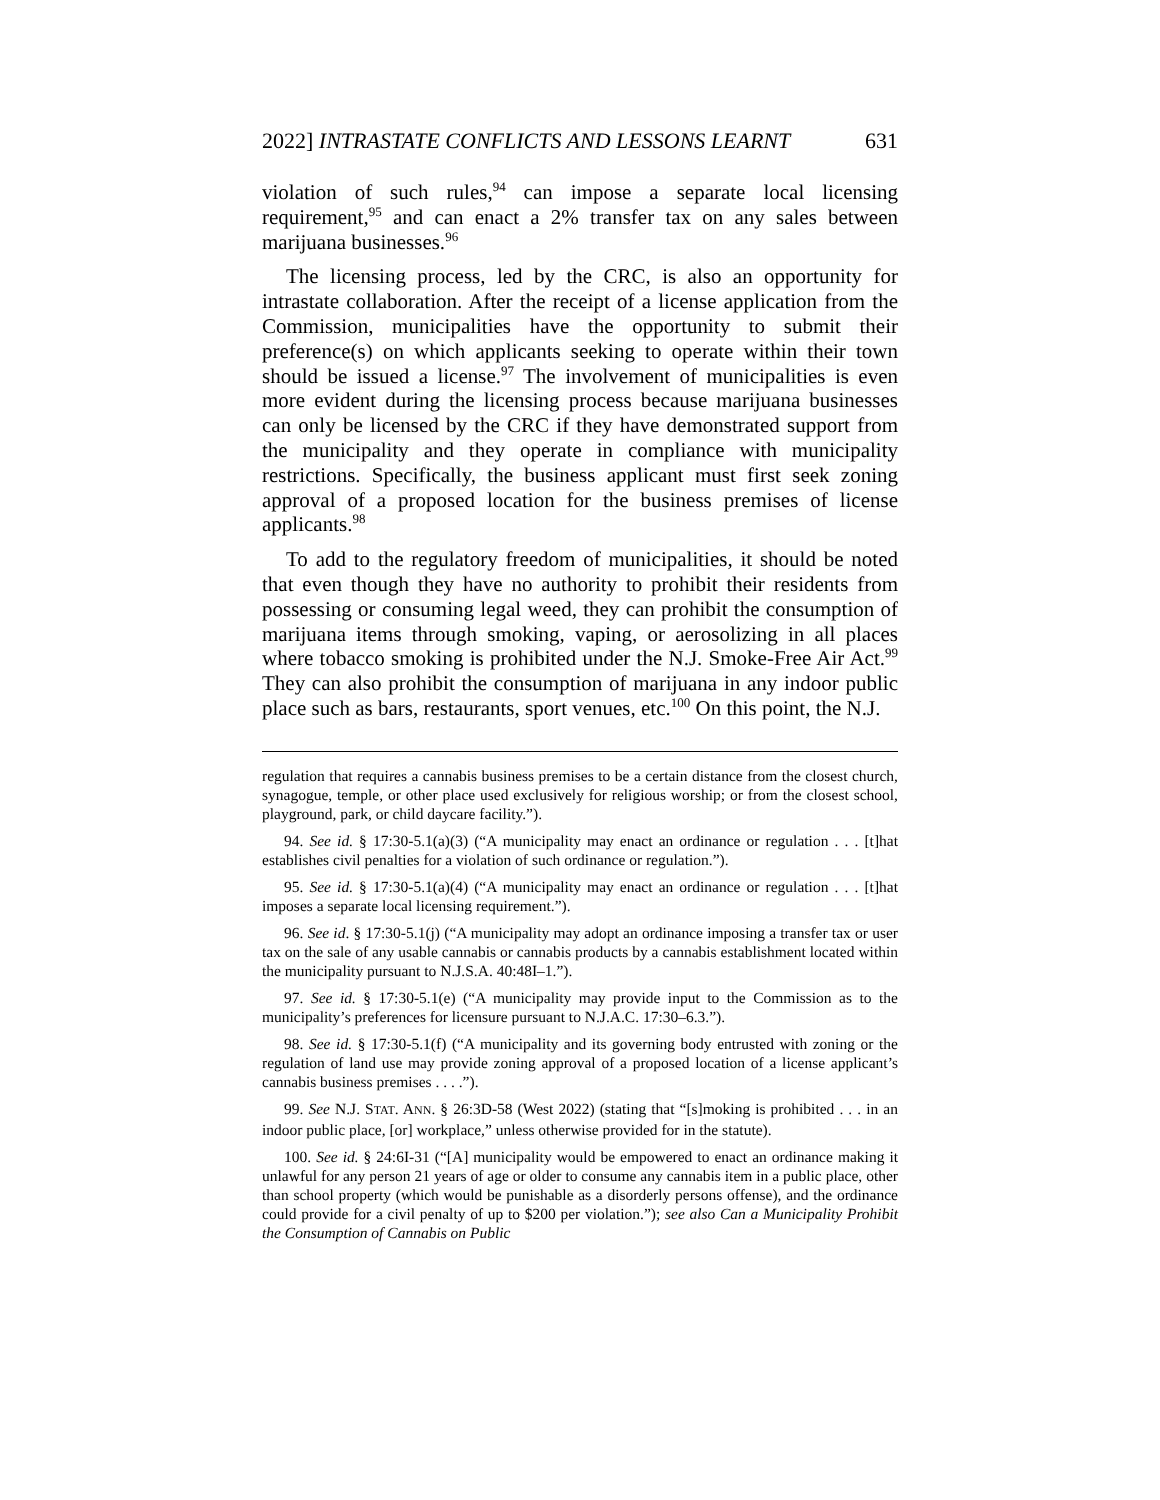2022] INTRASTATE CONFLICTS AND LESSONS LEARNT 631
violation of such rules,<sup>94</sup> can impose a separate local licensing requirement,<sup>95</sup> and can enact a 2% transfer tax on any sales between marijuana businesses.<sup>96</sup>
The licensing process, led by the CRC, is also an opportunity for intrastate collaboration. After the receipt of a license application from the Commission, municipalities have the opportunity to submit their preference(s) on which applicants seeking to operate within their town should be issued a license.<sup>97</sup> The involvement of municipalities is even more evident during the licensing process because marijuana businesses can only be licensed by the CRC if they have demonstrated support from the municipality and they operate in compliance with municipality restrictions. Specifically, the business applicant must first seek zoning approval of a proposed location for the business premises of license applicants.<sup>98</sup>
To add to the regulatory freedom of municipalities, it should be noted that even though they have no authority to prohibit their residents from possessing or consuming legal weed, they can prohibit the consumption of marijuana items through smoking, vaping, or aerosolizing in all places where tobacco smoking is prohibited under the N.J. Smoke-Free Air Act.<sup>99</sup> They can also prohibit the consumption of marijuana in any indoor public place such as bars, restaurants, sport venues, etc.<sup>100</sup> On this point, the N.J.
regulation that requires a cannabis business premises to be a certain distance from the closest church, synagogue, temple, or other place used exclusively for religious worship; or from the closest school, playground, park, or child daycare facility.”).
94. See id. § 17:30-5.1(a)(3) (“A municipality may enact an ordinance or regulation . . . [t]hat establishes civil penalties for a violation of such ordinance or regulation.”).
95. See id. § 17:30-5.1(a)(4) (“A municipality may enact an ordinance or regulation . . . [t]hat imposes a separate local licensing requirement.”).
96. See id. § 17:30-5.1(j) (“A municipality may adopt an ordinance imposing a transfer tax or user tax on the sale of any usable cannabis or cannabis products by a cannabis establishment located within the municipality pursuant to N.J.S.A. 40:48I–1.”).
97. See id. § 17:30-5.1(e) (“A municipality may provide input to the Commission as to the municipality’s preferences for licensure pursuant to N.J.A.C. 17:30–6.3.”).
98. See id. § 17:30-5.1(f) (“A municipality and its governing body entrusted with zoning or the regulation of land use may provide zoning approval of a proposed location of a license applicant’s cannabis business premises . . . .”).
99. See N.J. STAT. ANN. § 26:3D-58 (West 2022) (stating that “[s]moking is prohibited . . . in an indoor public place, [or] workplace,” unless otherwise provided for in the statute).
100. See id. § 24:6I-31 (“[A] municipality would be empowered to enact an ordinance making it unlawful for any person 21 years of age or older to consume any cannabis item in a public place, other than school property (which would be punishable as a disorderly persons offense), and the ordinance could provide for a civil penalty of up to $200 per violation.”); see also Can a Municipality Prohibit the Consumption of Cannabis on Public